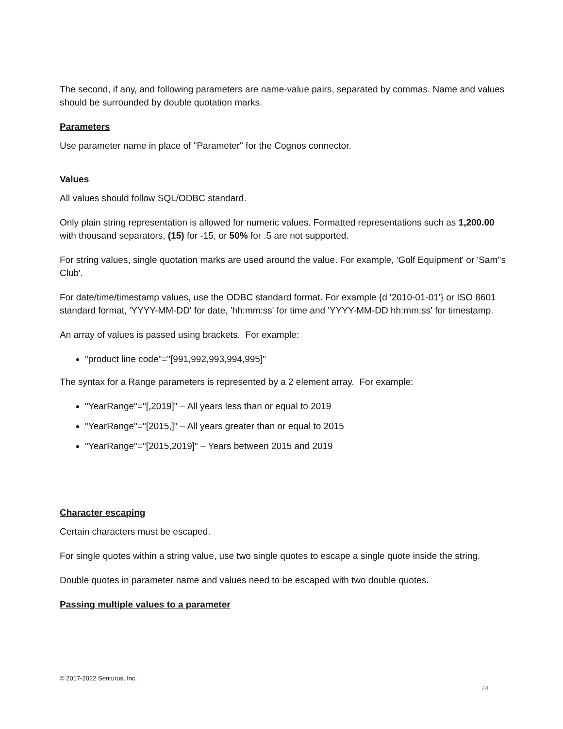The second, if any, and following parameters are name-value pairs, separated by commas. Name and values should be surrounded by double quotation marks.
Parameters
Use parameter name in place of "Parameter" for the Cognos connector.
Values
All values should follow SQL/ODBC standard.
Only plain string representation is allowed for numeric values. Formatted representations such as 1,200.00 with thousand separators, (15) for -15, or 50% for .5 are not supported.
For string values, single quotation marks are used around the value. For example, 'Golf Equipment' or 'Sam''s Club'.
For date/time/timestamp values, use the ODBC standard format. For example {d '2010-01-01'} or ISO 8601 standard format, 'YYYY-MM-DD' for date, 'hh:mm:ss' for time and 'YYYY-MM-DD hh:mm:ss' for timestamp.
An array of values is passed using brackets. For example:
"product line code"="[991,992,993,994,995]"
The syntax for a Range parameters is represented by a 2 element array. For example:
"YearRange"="[,2019]" – All years less than or equal to 2019
"YearRange"="[2015,]" – All years greater than or equal to 2015
"YearRange"="[2015,2019]" – Years between 2015 and 2019
Character escaping
Certain characters must be escaped.
For single quotes within a string value, use two single quotes to escape a single quote inside the string.
Double quotes in parameter name and values need to be escaped with two double quotes.
Passing multiple values to a parameter
© 2017-2022 Senturus, Inc.
24